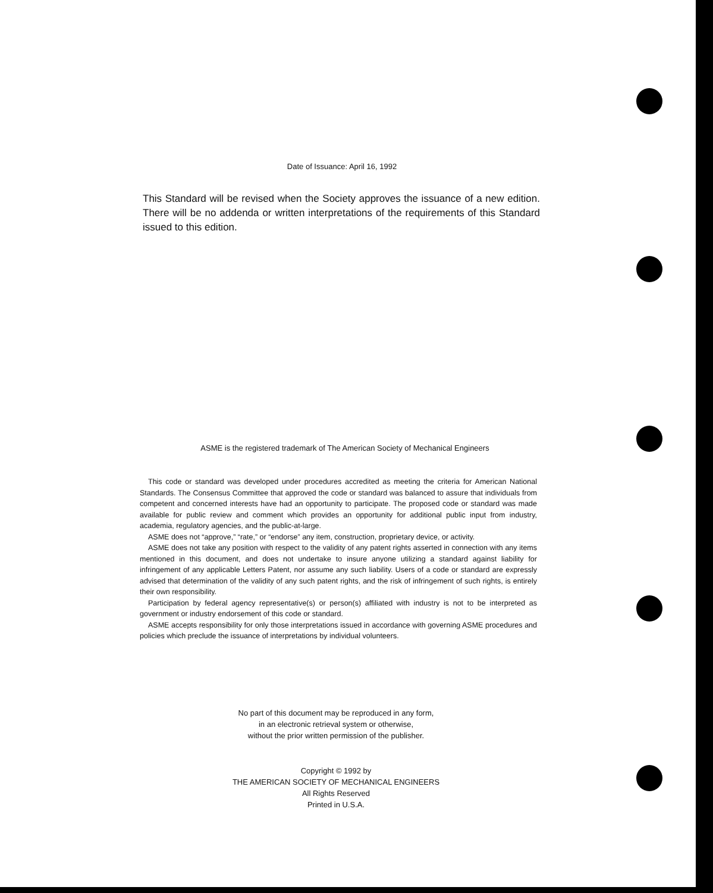Date of Issuance: April 16, 1992
This Standard will be revised when the Society approves the issuance of a new edition. There will be no addenda or written interpretations of the requirements of this Standard issued to this edition.
ASME is the registered trademark of The American Society of Mechanical Engineers
This code or standard was developed under procedures accredited as meeting the criteria for American National Standards. The Consensus Committee that approved the code or standard was balanced to assure that individuals from competent and concerned interests have had an opportunity to participate. The proposed code or standard was made available for public review and comment which provides an opportunity for additional public input from industry, academia, regulatory agencies, and the public-at-large.
ASME does not “approve,” “rate,” or “endorse” any item, construction, proprietary device, or activity.
ASME does not take any position with respect to the validity of any patent rights asserted in connection with any items mentioned in this document, and does not undertake to insure anyone utilizing a standard against liability for infringement of any applicable Letters Patent, nor assume any such liability. Users of a code or standard are expressly advised that determination of the validity of any such patent rights, and the risk of infringement of such rights, is entirely their own responsibility.
Participation by federal agency representative(s) or person(s) affiliated with industry is not to be interpreted as government or industry endorsement of this code or standard.
ASME accepts responsibility for only those interpretations issued in accordance with governing ASME procedures and policies which preclude the issuance of interpretations by individual volunteers.
No part of this document may be reproduced in any form,
in an electronic retrieval system or otherwise,
without the prior written permission of the publisher.
Copyright © 1992 by
THE AMERICAN SOCIETY OF MECHANICAL ENGINEERS
All Rights Reserved
Printed in U.S.A.